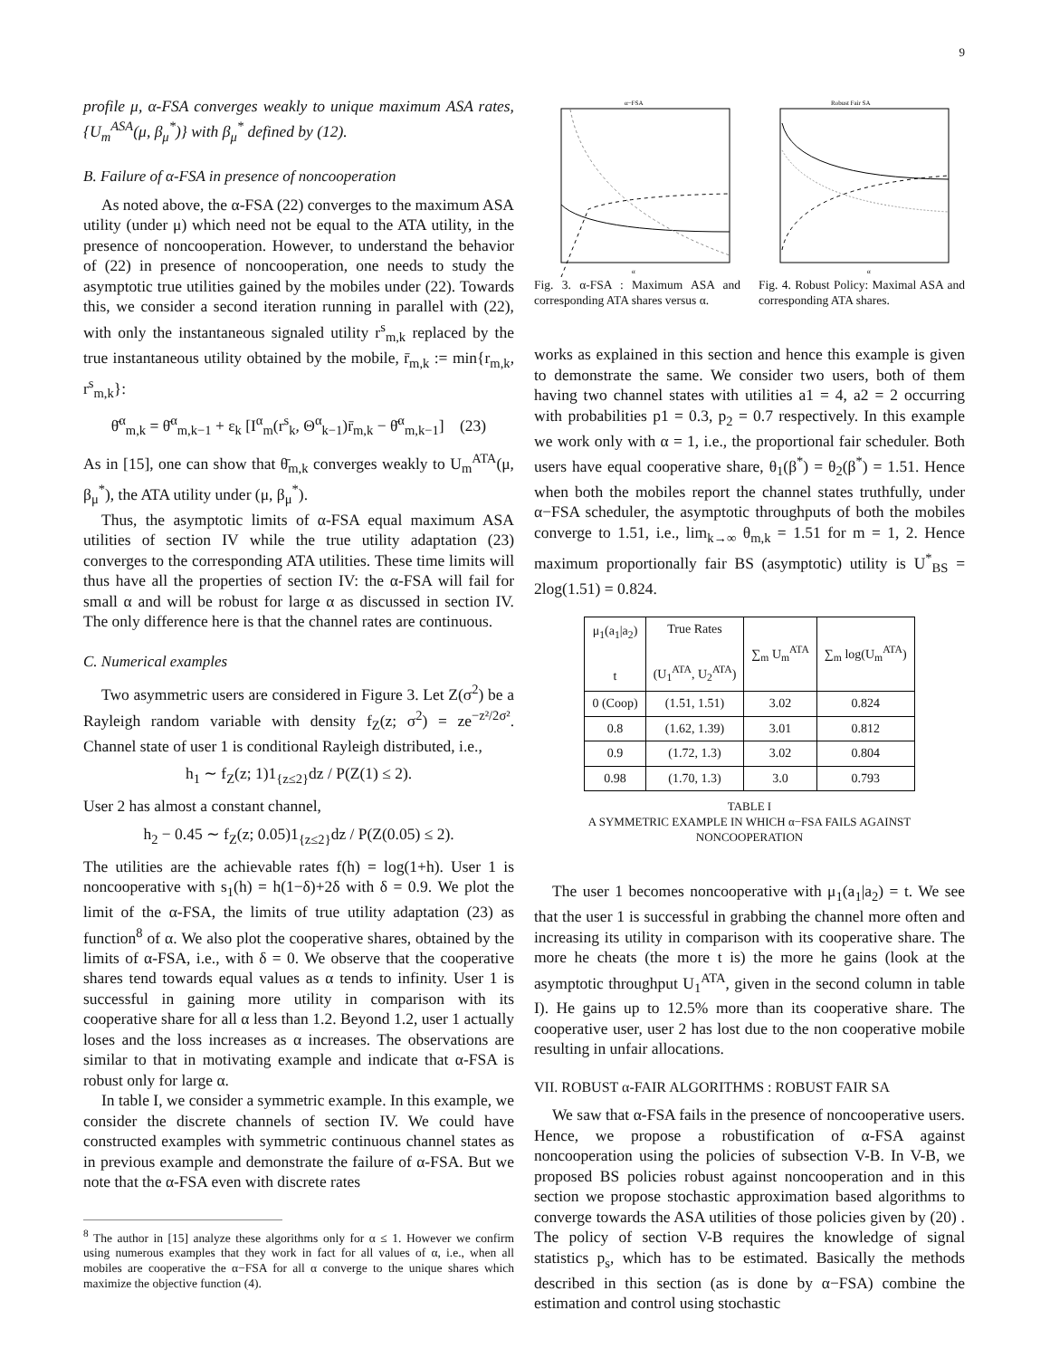9
profile μ, α-FSA converges weakly to unique maximum ASA rates, {U<sub>m</sub><sup>ASA</sup>(μ, β<sub>μ</sub><sup>*</sup>)} with β<sub>μ</sub><sup>*</sup> defined by (12).
B. Failure of α-FSA in presence of noncooperation
As noted above, the α-FSA (22) converges to the maximum ASA utility (under μ) which need not be equal to the ATA utility, in the presence of noncooperation. However, to understand the behavior of (22) in presence of noncooperation, one needs to study the asymptotic true utilities gained by the mobiles under (22). Towards this, we consider a second iteration running in parallel with (22), with only the instantaneous signaled utility r<sup>s</sup><sub>m,k</sub> replaced by the true instantaneous utility obtained by the mobile, r̄<sub>m,k</sub> := min{r<sub>m,k</sub>, r<sup>s</sup><sub>m,k</sub>}:
θ̄<sup>α</sup><sub>m,k</sub> = θ̄<sup>α</sup><sub>m,k−1</sub> + ε<sub>k</sub> [I<sup>α</sup><sub>m</sub>(r<sup>s</sup><sub>k</sub>, Θ<sup>α</sup><sub>k−1</sub>)r̄<sub>m,k</sub> − θ̄<sup>α</sup><sub>m,k−1</sub>] (23)
As in [15], one can show that θ̄<sub>m,k</sub> converges weakly to U<sub>m</sub><sup>ATA</sup>(μ, β<sub>μ</sub><sup>*</sup>), the ATA utility under (μ, β<sub>μ</sub><sup>*</sup>).
Thus, the asymptotic limits of α-FSA equal maximum ASA utilities of section IV while the true utility adaptation (23) converges to the corresponding ATA utilities. These time limits will thus have all the properties of section IV: the α-FSA will fail for small α and will be robust for large α as discussed in section IV. The only difference here is that the channel rates are continuous.
C. Numerical examples
Two asymmetric users are considered in Figure 3. Let Z(σ<sup>2</sup>) be a Rayleigh random variable with density f<sub>Z</sub>(z; σ<sup>2</sup>) = ze<sup>−z²/2σ²</sup>. Channel state of user 1 is conditional Rayleigh distributed, i.e.,
h<sub>1</sub> ∼ f<sub>Z</sub>(z; 1)1<sub>{z≤2}</sub>dz / P(Z(1) ≤ 2).
User 2 has almost a constant channel,
h<sub>2</sub> − 0.45 ∼ f<sub>Z</sub>(z; 0.05)1<sub>{z≤2}</sub>dz / P(Z(0.05) ≤ 2).
The utilities are the achievable rates f(h) = log(1+h). User 1 is noncooperative with s<sub>1</sub>(h) = h(1−δ)+2δ with δ = 0.9. We plot the limit of the α-FSA, the limits of true utility adaptation (23) as function<sup>8</sup> of α. We also plot the cooperative shares, obtained by the limits of α-FSA, i.e., with δ = 0. We observe that the cooperative shares tend towards equal values as α tends to infinity. User 1 is successful in gaining more utility in comparison with its cooperative share for all α less than 1.2. Beyond 1.2, user 1 actually loses and the loss increases as α increases. The observations are similar to that in motivating example and indicate that α-FSA is robust only for large α.
In table I, we consider a symmetric example. In this example, we consider the discrete channels of section IV. We could have constructed examples with symmetric continuous channel states as in previous example and demonstrate the failure of α-FSA. But we note that the α-FSA even with discrete rates
<sup>8</sup> The author in [15] analyze these algorithms only for α ≤ 1. However we confirm using numerous examples that they work in fact for all values of α, i.e., when all mobiles are cooperative the α−FSA for all α converge to the unique shares which maximize the objective function (4).
α−FSA
α
Fig. 3. α-FSA : Maximum ASA and corresponding ATA shares versus α.
Robust Fair SA
α
Fig. 4. Robust Policy: Maximal ASA and corresponding ATA shares.
works as explained in this section and hence this example is given to demonstrate the same. We consider two users, both of them having two channel states with utilities a1 = 4, a2 = 2 occurring with probabilities p1 = 0.3, p<sub>2</sub> = 0.7 respectively. In this example we work only with α = 1, i.e., the proportional fair scheduler. Both users have equal cooperative share, θ<sub>1</sub>(β<sup>*</sup>) = θ<sub>2</sub>(β<sup>*</sup>) = 1.51. Hence when both the mobiles report the channel states truthfully, under α−FSA scheduler, the asymptotic throughputs of both the mobiles converge to 1.51, i.e., lim<sub>k→∞</sub> θ<sub>m,k</sub> = 1.51 for m = 1, 2. Hence maximum proportionally fair BS (asymptotic) utility is U<sup>*</sup><sub>BS</sub> = 2log(1.51) = 0.824.
| μ<sub>1</sub>(a<sub>1</sub>/a<sub>2</sub>) t | True Rates (U<sub>1</sub><sup>ATA</sup>, U<sub>2</sub><sup>ATA</sup>) | ∑<sub>m</sub> U<sub>m</sub><sup>ATA</sup> | ∑<sub>m</sub> log(U<sub>m</sub><sup>ATA</sup>) |
| --- | --- | --- | --- |
| 0 (Coop) | (1.51, 1.51) | 3.02 | 0.824 |
| 0.8 | (1.62, 1.39) | 3.01 | 0.812 |
| 0.9 | (1.72, 1.3) | 3.02 | 0.804 |
| 0.98 | (1.70, 1.3) | 3.0 | 0.793 |
TABLE I
A SYMMETRIC EXAMPLE IN WHICH α−FSA FAILS AGAINST
NONCOOPERATION
The user 1 becomes noncooperative with μ<sub>1</sub>(a<sub>1</sub>|a<sub>2</sub>) = t. We see that the user 1 is successful in grabbing the channel more often and increasing its utility in comparison with its cooperative share. The more he cheats (the more t is) the more he gains (look at the asymptotic throughput U<sub>1</sub><sup>ATA</sup>, given in the second column in table I). He gains up to 12.5% more than its cooperative share. The cooperative user, user 2 has lost due to the non cooperative mobile resulting in unfair allocations.
VII. ROBUST α-FAIR ALGORITHMS : ROBUST FAIR SA
We saw that α-FSA fails in the presence of noncooperative users. Hence, we propose a robustification of α-FSA against noncooperation using the policies of subsection V-B. In V-B, we proposed BS policies robust against noncooperation and in this section we propose stochastic approximation based algorithms to converge towards the ASA utilities of those policies given by (20) . The policy of section V-B requires the knowledge of signal statistics p<sub>s</sub>, which has to be estimated. Basically the methods described in this section (as is done by α−FSA) combine the estimation and control using stochastic